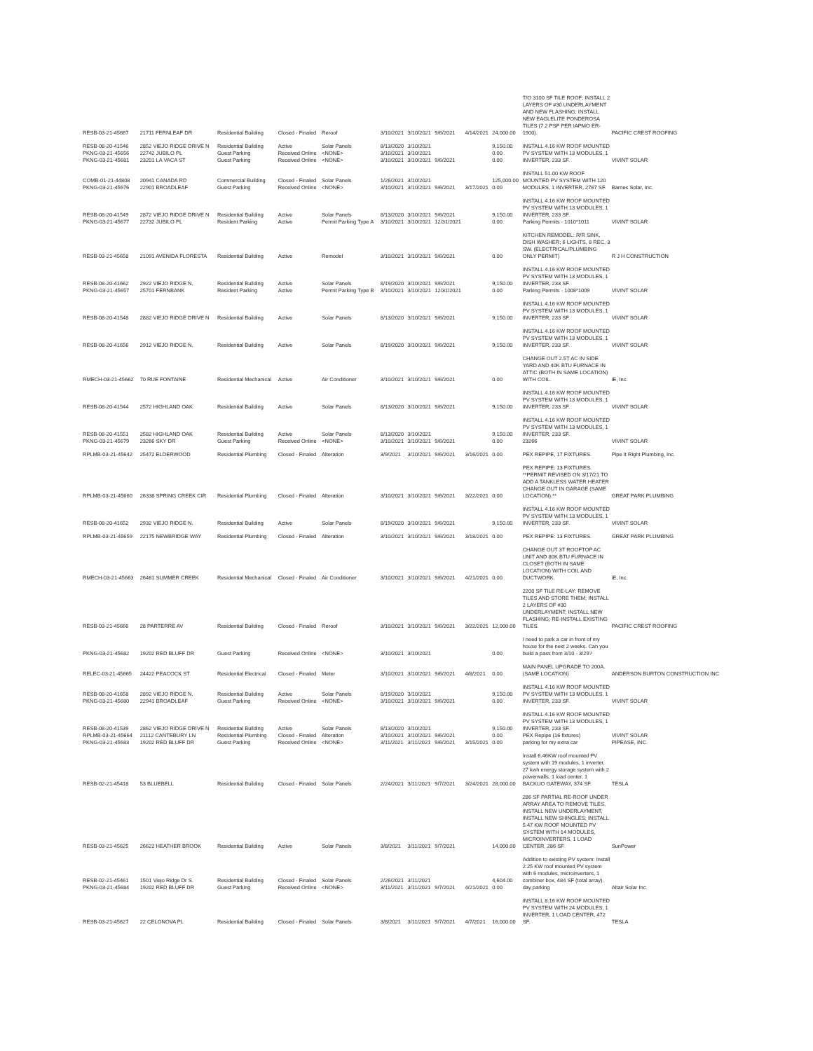| RESB-03-21-45667 | 21711 FERNLEAF DR | Residential Building | Closed - Finaled | Reroof | 3/10/2021 | 3/10/2021 | 9/6/2021 | 4/14/2021 | 24,000.00 | T/O 3100 SF TILE ROOF; INSTALL 2 LAYERS OF #30 UNDERLAYMENT AND NEW FLASHING; INSTALL NEW EAGLELITE PONDEROSA TILES (7.2 PSF PER IAPMO ER-1900). | PACIFIC CREST ROOFING |
| RESB-08-20-41546 PKNG-03-21-45656 PKNG-03-21-45681 | 2852 VIEJO RIDGE DRIVE N 22742 JUBILO PL 23201 LA VACA ST | Residential Building Guest Parking Guest Parking | Active Received Online Received Online | Solar Panels <NONE> <NONE> | 8/13/2020 3/10/2021 3/10/2021 | 3/10/2021 3/10/2021 3/10/2021 | 9/6/2021 | | 9,150.00 0.00 0.00 | INSTALL 4.16 KW ROOF MOUNTED PV SYSTEM WITH 13 MODULES, 1 INVERTER, 233 SF. | VIVINT SOLAR |
| COMB-01-21-44808 PKNG-03-21-45676 | 20941 CANADA RD 22901 BROADLEAF | Commercial Building Guest Parking | Closed - Finaled Received Online | Solar Panels <NONE> | 1/26/2021 3/10/2021 | 3/10/2021 3/10/2021 | 9/6/2021 | 3/17/2021 | 125,000.00 0.00 | INSTALL 51.00 KW ROOF MOUNTED PV SYSTEM WITH 120 MODULES, 1 INVERTER, 2767 SF. | Barnes Solar, Inc. |
| RESB-08-20-41549 PKNG-03-21-45677 | 2872 VIEJO RIDGE DRIVE N 22732 JUBILO PL | Residential Building Resident Parking | Active Active | Solar Panels Permit Parking Type A | 8/13/2020 3/10/2021 | 3/10/2021 3/10/2021 | 9/6/2021 12/31/2021 | | 9,150.00 0.00 | INSTALL 4.16 KW ROOF MOUNTED PV SYSTEM WITH 13 MODULES, 1 INVERTER, 233 SF. Parking Permits - 1010*1011 | VIVINT SOLAR |
| RESB-03-21-45658 | 21091 AVENIDA FLORESTA | Residential Building | Active | Remodel | 3/10/2021 | 3/10/2021 | 9/6/2021 | | 0.00 | KITCHEN REMODEL: R/R SINK, DISH WASHER; 6 LIGHTS, 8 REC, 3 SW. (ELECTRICAL/PLUMBING ONLY PERMIT) | R J H CONSTRUCTION |
| RESB-08-20-41662 PKNG-03-21-45657 | 2922 VIEJO RIDGE N. 25701 FERNBANK | Residential Building Resident Parking | Active Active | Solar Panels Permit Parking Type B | 8/19/2020 3/10/2021 | 3/10/2021 3/10/2021 | 9/6/2021 12/31/2021 | | 9,150.00 0.00 | INSTALL 4.16 KW ROOF MOUNTED PV SYSTEM WITH 13 MODULES, 1 INVERTER, 233 SF. Parking Permits - 1008*1009 | VIVINT SOLAR |
| RESB-08-20-41548 | 2882 VIEJO RIDGE DRIVE N | Residential Building | Active | Solar Panels | 8/13/2020 | 3/10/2021 | 9/6/2021 | | 9,150.00 | INSTALL 4.16 KW ROOF MOUNTED PV SYSTEM WITH 13 MODULES, 1 INVERTER, 233 SF. | VIVINT SOLAR |
| RESB-08-20-41656 | 2912 VIEJO RIDGE N. | Residential Building | Active | Solar Panels | 8/19/2020 | 3/10/2021 | 9/6/2021 | | 9,150.00 | INSTALL 4.16 KW ROOF MOUNTED PV SYSTEM WITH 13 MODULES, 1 INVERTER, 233 SF. | VIVINT SOLAR |
| RMECH-03-21-45662 | 70 RUE FONTAINE | Residential Mechanical | Active | Air Conditioner | 3/10/2021 | 3/10/2021 | 9/6/2021 | | 0.00 | CHANGE OUT 2.5T AC IN SIDE YARD AND 40K BTU FURNACE IN ATTIC (BOTH IN SAME LOCATION) WITH COIL. | iE, Inc. |
| RESB-08-20-41544 | 2572 HIGHLAND OAK | Residential Building | Active | Solar Panels | 8/13/2020 | 3/10/2021 | 9/6/2021 | | 9,150.00 | INSTALL 4.16 KW ROOF MOUNTED PV SYSTEM WITH 13 MODULES, 1 INVERTER, 233 SF. | VIVINT SOLAR |
| RESB-08-20-41551 PKNG-03-21-45679 | 2582 HIGHLAND OAK 23266 SKY DR | Residential Building Guest Parking | Active Received Online | Solar Panels <NONE> | 8/13/2020 3/10/2021 | 3/10/2021 3/10/2021 | 9/6/2021 | | 9,150.00 0.00 | INSTALL 4.16 KW ROOF MOUNTED PV SYSTEM WITH 13 MODULES, 1 INVERTER, 233 SF. 23266 | VIVINT SOLAR |
| RPLMB-03-21-45642 | 25472 ELDERWOOD | Residential Plumbing | Closed - Finaled | Alteration | 3/9/2021 | 3/10/2021 | 9/6/2021 | 3/16/2021 | 0.00 | PEX REPIPE, 17 FIXTURES. | Pipe It Right Plumbing, Inc. |
| RPLMB-03-21-45660 | 26338 SPRING CREEK CIR | Residential Plumbing | Closed - Finaled | Alteration | 3/10/2021 | 3/10/2021 | 9/6/2021 | 3/22/2021 | 0.00 | PEX REPIPE: 13 FIXTURES. **PERMIT REVISED ON 3/17/21 TO ADD A TANKLESS WATER HEATER CHANGE OUT IN GARAGE (SAME LOCATION).** | GREAT PARK PLUMBING |
| RESB-08-20-41652 | 2932 VIEJO RIDGE N. | Residential Building | Active | Solar Panels | 8/19/2020 | 3/10/2021 | 9/6/2021 | | 9,150.00 | INSTALL 4.16 KW ROOF MOUNTED PV SYSTEM WITH 13 MODULES, 1 INVERTER, 233 SF. | VIVINT SOLAR |
| RPLMB-03-21-45659 | 22175 NEWBRIDGE WAY | Residential Plumbing | Closed - Finaled | Alteration | 3/10/2021 | 3/10/2021 | 9/6/2021 | 3/18/2021 | 0.00 | PEX REPIPE: 13 FIXTURES. | GREAT PARK PLUMBING |
| RMECH-03-21-45663 | 26461 SUMMER CREEK | Residential Mechanical | Closed - Finaled | Air Conditioner | 3/10/2021 | 3/10/2021 | 9/6/2021 | 4/21/2021 | 0.00 | CHANGE OUT 3T ROOFTOP AC UNIT AND 80K BTU FURNACE IN CLOSET (BOTH IN SAME LOCATION) WITH COIL AND DUCTWORK. | iE, Inc. |
| RESB-03-21-45666 | 28 PARTERRE AV | Residential Building | Closed - Finaled | Reroof | 3/10/2021 | 3/10/2021 | 9/6/2021 | 3/22/2021 | 12,000.00 | 2200 SF TILE RE-LAY: REMOVE TILES AND STORE THEM; INSTALL 2 LAYERS OF #30 UNDERLAYMENT; INSTALL NEW FLASHING; RE-INSTALL EXISTING TILES. | PACIFIC CREST ROOFING |
| PKNG-03-21-45682 | 19202 RED BLUFF DR | Guest Parking | Received Online | <NONE> | 3/10/2021 | 3/10/2021 | | | 0.00 | I need to park a car in front of my house for the next 2 weeks. Can you build a pass from 3/10 - 3/29? | |
| RELEC-03-21-45665 | 24422 PEACOCK ST | Residential Electrical | Closed - Finaled | Meter | 3/10/2021 | 3/10/2021 | 9/6/2021 | 4/8/2021 | 0.00 | MAIN PANEL UPGRADE TO 200A. (SAME LOCATION) | ANDERSON BURTON CONSTRUCTION INC |
| RESB-08-20-41658 PKNG-03-21-45680 | 2892 VIEJO RIDGE N. 22941 BROADLEAF | Residential Building Guest Parking | Active Received Online | Solar Panels <NONE> | 8/19/2020 3/10/2021 | 3/10/2021 3/10/2021 | 9/6/2021 | | 9,150.00 0.00 | INSTALL 4.16 KW ROOF MOUNTED PV SYSTEM WITH 13 MODULES, 1 INVERTER, 233 SF. | VIVINT SOLAR |
| RESB-08-20-41539 RPLMB-03-21-45664 PKNG-03-21-45683 | 2862 VIEJO RIDGE DRIVE N 21112 CANTEBURY LN 19202 RED BLUFF DR | Residential Building Residential Plumbing Guest Parking | Active Closed - Finaled Received Online | Solar Panels Alteration <NONE> | 8/13/2020 3/10/2021 3/11/2021 | 3/10/2021 3/10/2021 3/11/2021 | 9/6/2021 9/6/2021 | 3/15/2021 | 9,150.00 0.00 0.00 | INSTALL 4.16 KW ROOF MOUNTED PV SYSTEM WITH 13 MODULES, 1 INVERTER, 233 SF. PEX Repipe (16 fixtures) parking for my extra car | VIVINT SOLAR PIPEASE, INC. |
| RESB-02-21-45418 | 53 BLUEBELL | Residential Building | Closed - Finaled | Solar Panels | 2/24/2021 | 3/11/2021 | 9/7/2021 | 3/24/2021 | 28,000.00 | Install 6.46KW roof mounted PV system with 19 modules, 1 inverter, 27 kwh energy storage system with 2 powerwalls, 1 load center, 1 BACKUO GATEWAY, 374 SF. | TESLA |
| RESB-03-21-45625 | 26622 HEATHER BROOK | Residential Building | Active | Solar Panels | 3/8/2021 | 3/11/2021 | 9/7/2021 | | 14,000.00 | 286 SF PARTIAL RE-ROOF UNDER ARRAY AREA TO REMOVE TILES, INSTALL NEW UNDERLAYMENT, INSTALL NEW SHINGLES; INSTALL 5.47 KW ROOF MOUNTED PV SYSTEM WITH 14 MODULES, MICROINVERTERS, 1 LOAD CENTER, 286 SF. | SunPower |
| RESB-02-21-45461 PKNG-03-21-45684 | 1501 Viejo Ridge Dr S. 19202 RED BLUFF DR | Residential Building Guest Parking | Closed - Finaled Received Online | Solar Panels <NONE> | 2/26/2021 3/11/2021 | 3/11/2021 3/11/2021 | 9/7/2021 | 4/21/2021 | 4,604.00 0.00 | Addition to existing PV system: Install 2.25 KW roof mounted PV system with 6 modules, microinverters, 1 combiner box, 484 SF (total array). day parking | Altair Solar Inc. |
| RESB-03-21-45627 | 22 CELONOVA PL | Residential Building | Closed - Finaled | Solar Panels | 3/8/2021 | 3/11/2021 | 9/7/2021 | 4/7/2021 | 16,000.00 | INSTALL 8.16 KW ROOF MOUNTED PV SYSTEM WITH 24 MODULES, 1 INVERTER, 1 LOAD CENTER, 472 SF. | TESLA |